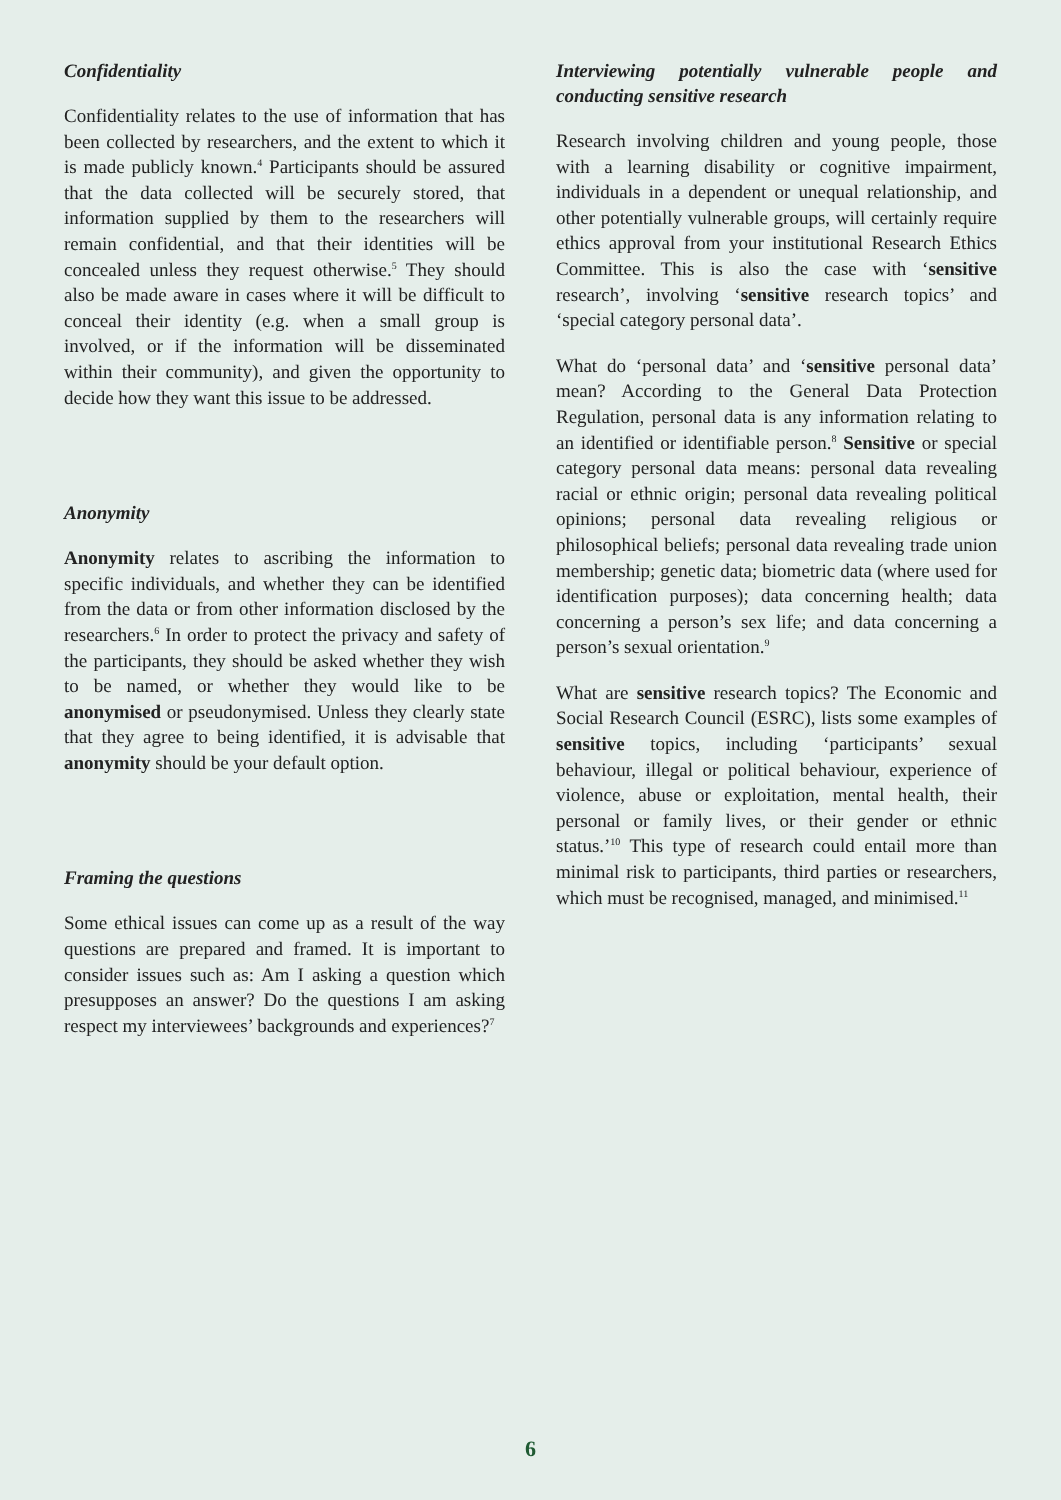Confidentiality
Confidentiality relates to the use of information that has been collected by researchers, and the extent to which it is made publicly known.<sup>4</sup> Participants should be assured that the data collected will be securely stored, that information supplied by them to the researchers will remain confidential, and that their identities will be concealed unless they request otherwise.<sup>5</sup> They should also be made aware in cases where it will be difficult to conceal their identity (e.g. when a small group is involved, or if the information will be disseminated within their community), and given the opportunity to decide how they want this issue to be addressed.
Anonymity
Anonymity relates to ascribing the information to specific individuals, and whether they can be identified from the data or from other information disclosed by the researchers.<sup>6</sup> In order to protect the privacy and safety of the participants, they should be asked whether they wish to be named, or whether they would like to be anonymised or pseudonymised. Unless they clearly state that they agree to being identified, it is advisable that anonymity should be your default option.
Framing the questions
Some ethical issues can come up as a result of the way questions are prepared and framed. It is important to consider issues such as: Am I asking a question which presupposes an answer? Do the questions I am asking respect my interviewees’ backgrounds and experiences?<sup>7</sup>
Interviewing potentially vulnerable people and conducting sensitive research
Research involving children and young people, those with a learning disability or cognitive impairment, individuals in a dependent or unequal relationship, and other potentially vulnerable groups, will certainly require ethics approval from your institutional Research Ethics Committee. This is also the case with ‘sensitive research’, involving ‘sensitive research topics’ and ‘special category personal data’.
What do ‘personal data’ and ‘sensitive personal data’ mean? According to the General Data Protection Regulation, personal data is any information relating to an identified or identifiable person.<sup>8</sup> Sensitive or special category personal data means: personal data revealing racial or ethnic origin; personal data revealing political opinions; personal data revealing religious or philosophical beliefs; personal data revealing trade union membership; genetic data; biometric data (where used for identification purposes); data concerning health; data concerning a person’s sex life; and data concerning a person’s sexual orientation.<sup>9</sup>
What are sensitive research topics? The Economic and Social Research Council (ESRC), lists some examples of sensitive topics, including ‘participants’ sexual behaviour, illegal or political behaviour, experience of violence, abuse or exploitation, mental health, their personal or family lives, or their gender or ethnic status.’<sup>10</sup> This type of research could entail more than minimal risk to participants, third parties or researchers, which must be recognised, managed, and minimised.<sup>11</sup>
6